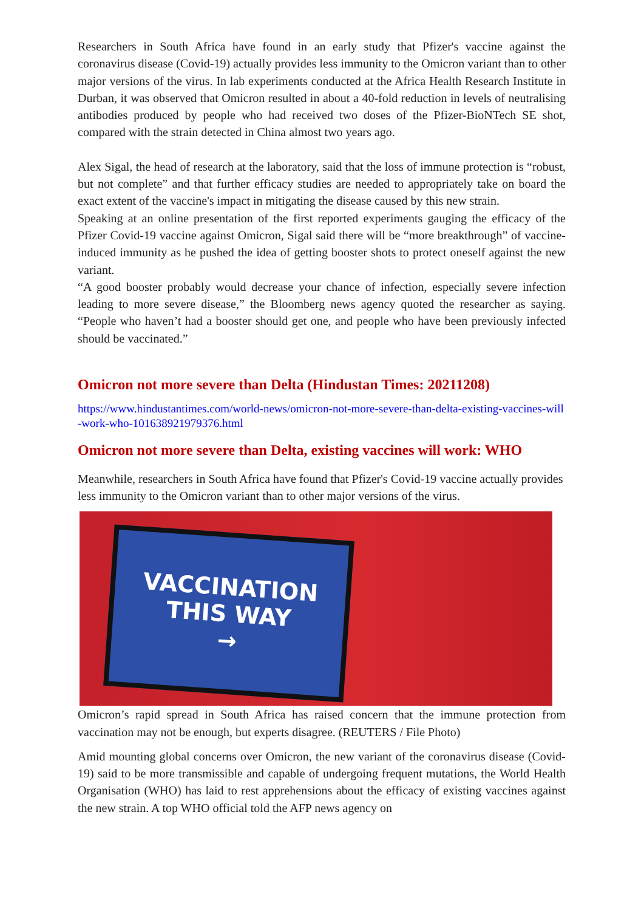Researchers in South Africa have found in an early study that Pfizer's vaccine against the coronavirus disease (Covid-19) actually provides less immunity to the Omicron variant than to other major versions of the virus. In lab experiments conducted at the Africa Health Research Institute in Durban, it was observed that Omicron resulted in about a 40-fold reduction in levels of neutralising antibodies produced by people who had received two doses of the Pfizer-BioNTech SE shot, compared with the strain detected in China almost two years ago.
Alex Sigal, the head of research at the laboratory, said that the loss of immune protection is “robust, but not complete” and that further efficacy studies are needed to appropriately take on board the exact extent of the vaccine's impact in mitigating the disease caused by this new strain.
Speaking at an online presentation of the first reported experiments gauging the efficacy of the Pfizer Covid-19 vaccine against Omicron, Sigal said there will be “more breakthrough” of vaccine-induced immunity as he pushed the idea of getting booster shots to protect oneself against the new variant.
“A good booster probably would decrease your chance of infection, especially severe infection leading to more severe disease,” the Bloomberg news agency quoted the researcher as saying. “People who haven’t had a booster should get one, and people who have been previously infected should be vaccinated.”
Omicron not more severe than Delta (Hindustan Times: 20211208)
https://www.hindustantimes.com/world-news/omicron-not-more-severe-than-delta-existing-vaccines-will-work-who-101638921979376.html
Omicron not more severe than Delta, existing vaccines will work: WHO
Meanwhile, researchers in South Africa have found that Pfizer's Covid-19 vaccine actually provides less immunity to the Omicron variant than to other major versions of the virus.
VACCINATION
THIS WAY
→
Omicron’s rapid spread in South Africa has raised concern that the immune protection from vaccination may not be enough, but experts disagree. (REUTERS / File Photo)
Amid mounting global concerns over Omicron, the new variant of the coronavirus disease (Covid-19) said to be more transmissible and capable of undergoing frequent mutations, the World Health Organisation (WHO) has laid to rest apprehensions about the efficacy of existing vaccines against the new strain. A top WHO official told the AFP news agency on